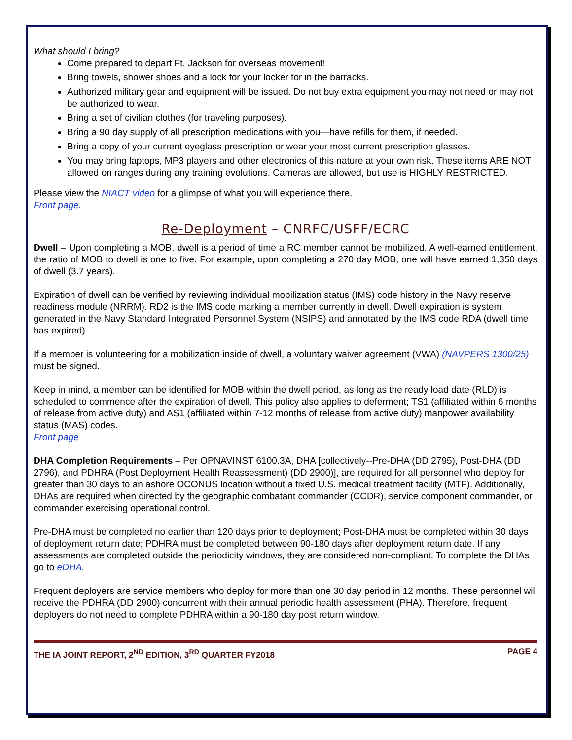What should I bring?
Come prepared to depart Ft. Jackson for overseas movement!
Bring towels, shower shoes and a lock for your locker for in the barracks.
Authorized military gear and equipment will be issued. Do not buy extra equipment you may not need or may not be authorized to wear.
Bring a set of civilian clothes (for traveling purposes).
Bring a 90 day supply of all prescription medications with you—have refills for them, if needed.
Bring a copy of your current eyeglass prescription or wear your most current prescription glasses.
You may bring laptops, MP3 players and other electronics of this nature at your own risk. These items ARE NOT allowed on ranges during any training evolutions. Cameras are allowed, but use is HIGHLY RESTRICTED.
Please view the NIACT video for a glimpse of what you will experience there.
Front page.
Re-Deployment – CNRFC/USFF/ECRC
Dwell – Upon completing a MOB, dwell is a period of time a RC member cannot be mobilized. A well-earned entitlement, the ratio of MOB to dwell is one to five. For example, upon completing a 270 day MOB, one will have earned 1,350 days of dwell (3.7 years).
Expiration of dwell can be verified by reviewing individual mobilization status (IMS) code history in the Navy reserve readiness module (NRRM). RD2 is the IMS code marking a member currently in dwell. Dwell expiration is system generated in the Navy Standard Integrated Personnel System (NSIPS) and annotated by the IMS code RDA (dwell time has expired).
If a member is volunteering for a mobilization inside of dwell, a voluntary waiver agreement (VWA) (NAVPERS 1300/25) must be signed.
Keep in mind, a member can be identified for MOB within the dwell period, as long as the ready load date (RLD) is scheduled to commence after the expiration of dwell. This policy also applies to deferment; TS1 (affiliated within 6 months of release from active duty) and AS1 (affiliated within 7-12 months of release from active duty) manpower availability status (MAS) codes.
Front page
DHA Completion Requirements – Per OPNAVINST 6100.3A, DHA [collectively--Pre-DHA (DD 2795), Post-DHA (DD 2796), and PDHRA (Post Deployment Health Reassessment) (DD 2900)], are required for all personnel who deploy for greater than 30 days to an ashore OCONUS location without a fixed U.S. medical treatment facility (MTF). Additionally, DHAs are required when directed by the geographic combatant commander (CCDR), service component commander, or commander exercising operational control.
Pre-DHA must be completed no earlier than 120 days prior to deployment; Post-DHA must be completed within 30 days of deployment return date; PDHRA must be completed between 90-180 days after deployment return date. If any assessments are completed outside the periodicity windows, they are considered non-compliant. To complete the DHAs go to eDHA.
Frequent deployers are service members who deploy for more than one 30 day period in 12 months. These personnel will receive the PDHRA (DD 2900) concurrent with their annual periodic health assessment (PHA). Therefore, frequent deployers do not need to complete PDHRA within a 90-180 day post return window.
THE IA JOINT REPORT, 2<sup>ND</sup> EDITION, 3<sup>RD</sup> QUARTER FY2018 PAGE 4